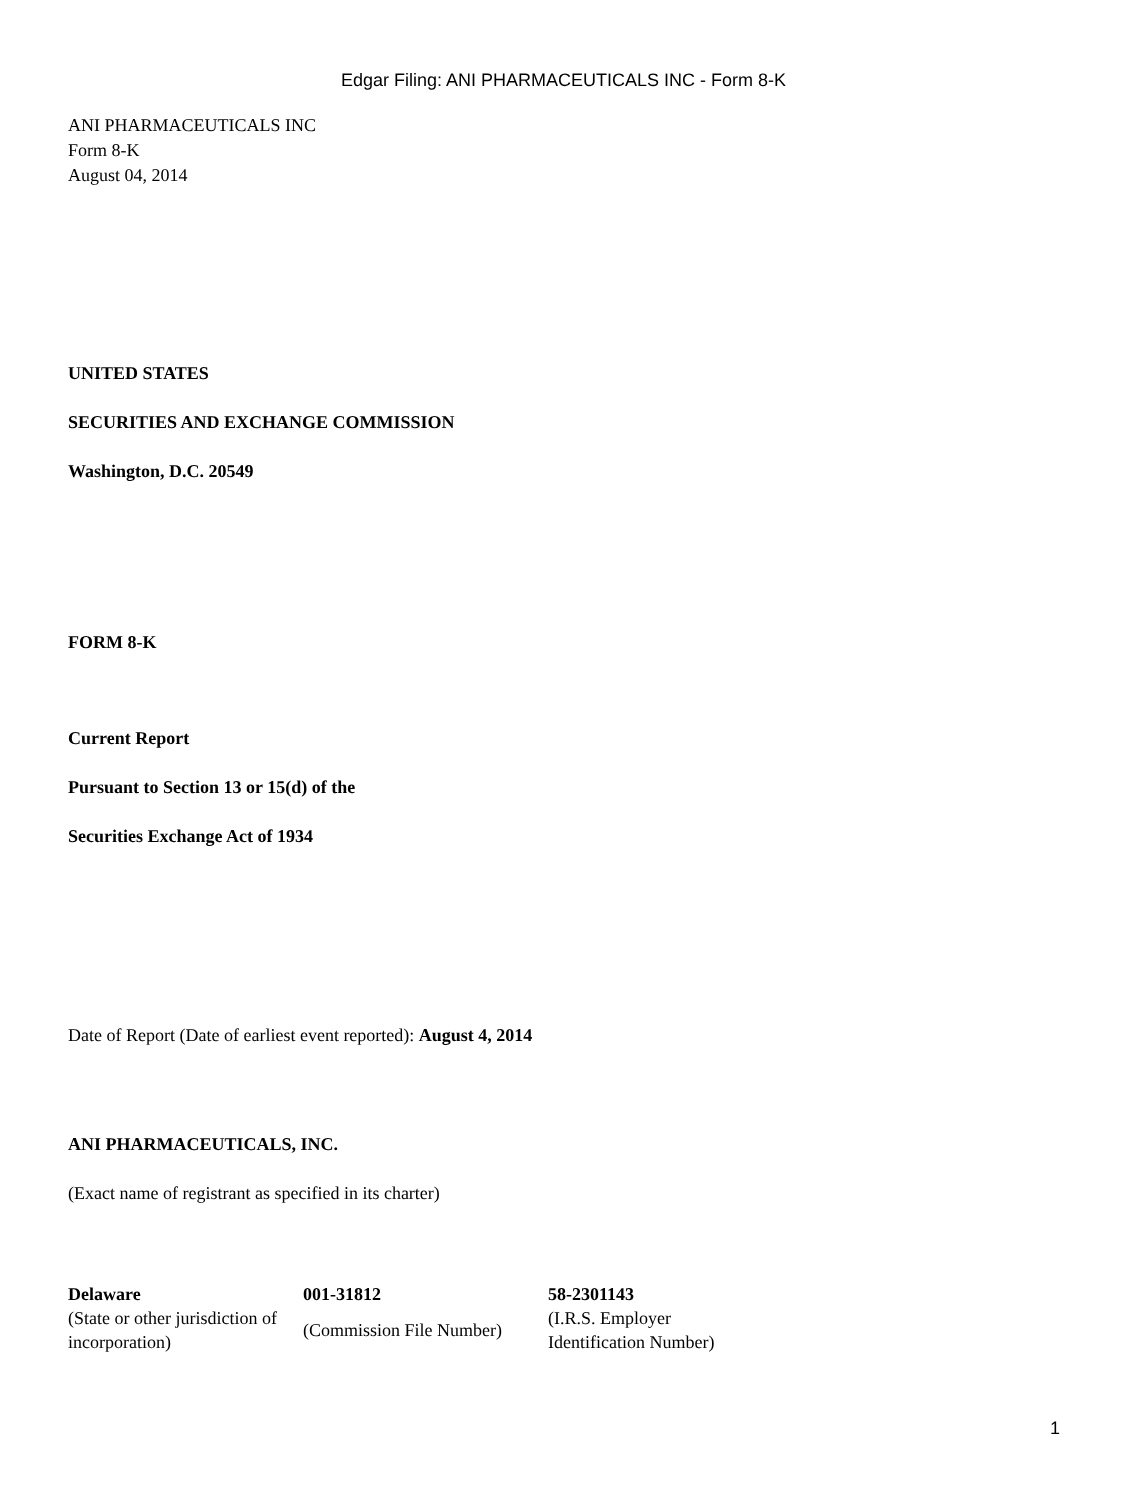Edgar Filing: ANI PHARMACEUTICALS INC - Form 8-K
ANI PHARMACEUTICALS INC
Form 8-K
August 04, 2014
UNITED STATES
SECURITIES AND EXCHANGE COMMISSION
Washington, D.C. 20549
FORM 8-K
Current Report
Pursuant to Section 13 or 15(d) of the
Securities Exchange Act of 1934
Date of Report (Date of earliest event reported): August 4, 2014
ANI PHARMACEUTICALS, INC.
(Exact name of registrant as specified in its charter)
| Delaware | 001-31812 | 58-2301143 |
| (State or other jurisdiction of incorporation) | (Commission File Number) | (I.R.S. Employer Identification Number) |
1